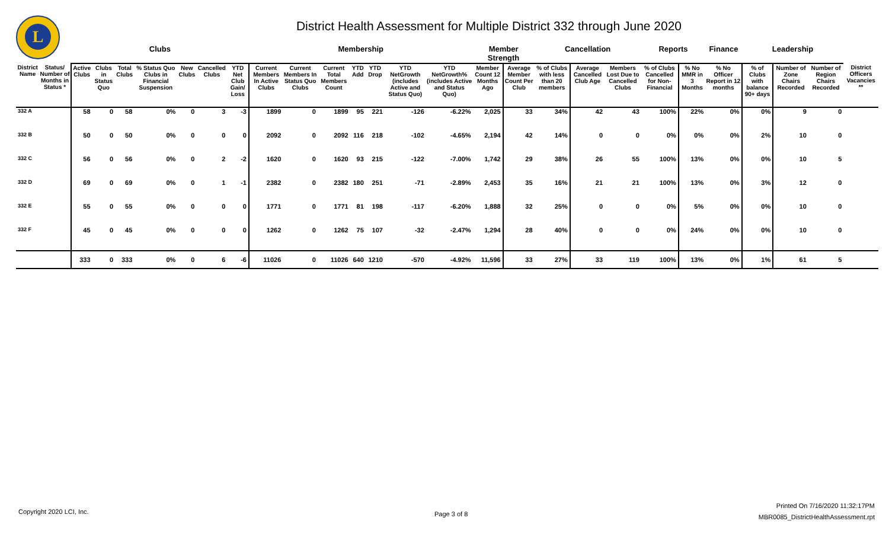L
District Health Assessment for Multiple District 332 through June 2020
| | | Clubs | | | | | | | Membership | | | | | | | Member Strength | | Cancellation | | | Reports | | Finance | Leadership | | | |
| --- | --- | --- | --- | --- | --- | --- | --- | --- | --- | --- | --- | --- | --- | --- | --- | --- | --- | --- | --- | --- | --- | --- | --- | --- | --- | --- | --- |
| District Name | Status/ Number of Months in Status * | Active Clubs | Clubs in Status Quo | Total Clubs | % Status Quo Clubs in Financial Suspension | New Clubs | Cancelled Clubs | YTD Net Club Gain/ Loss | Current Members In Active Clubs | Current Members In Status Quo Clubs | Current Total Members Count | YTD Add | YTD Drop | YTD NetGrowth (includes Active and Status Quo) | YTD NetGrowth% (includes Active and Status Quo) | Member Count 12 Months Ago | Average Member Count Per Club | % of Clubs with less than 20 members | Average Cancelled Club Age | Members Lost Due to Cancelled Clubs | % of Clubs Cancelled for Non-Financial | % No MMR in 3 Months | % No Officer Report in 12 months | % of Clubs with balance 90+ days | Number of Zone Chairs Recorded | Number of Region Chairs Recorded | District Officers Vacancies ** |
| 332 A | | 58 | 0 | 58 | 0% | 0 | 3 | -3 | 1899 | 0 | 1899 | 95 | 221 | -126 | -6.22% | 2,025 | 33 | 34% | 42 | 43 | 100% | 22% | 0% | 0% | 9 | 0 | |
| 332 B | | 50 | 0 | 50 | 0% | 0 | 0 | 0 | 2092 | 0 | 2092 | 116 | 218 | -102 | -4.65% | 2,194 | 42 | 14% | 0 | 0 | 0% | 0% | 0% | 2% | 10 | 0 | |
| 332 C | | 56 | 0 | 56 | 0% | 0 | 2 | -2 | 1620 | 0 | 1620 | 93 | 215 | -122 | -7.00% | 1,742 | 29 | 38% | 26 | 55 | 100% | 13% | 0% | 0% | 10 | 5 | |
| 332 D | | 69 | 0 | 69 | 0% | 0 | 1 | -1 | 2382 | 0 | 2382 | 180 | 251 | -71 | -2.89% | 2,453 | 35 | 16% | 21 | 21 | 100% | 13% | 0% | 3% | 12 | 0 | |
| 332 E | | 55 | 0 | 55 | 0% | 0 | 0 | 0 | 1771 | 0 | 1771 | 81 | 198 | -117 | -6.20% | 1,888 | 32 | 25% | 0 | 0 | 0% | 5% | 0% | 0% | 10 | 0 | |
| 332 F | | 45 | 0 | 45 | 0% | 0 | 0 | 0 | 1262 | 0 | 1262 | 75 | 107 | -32 | -2.47% | 1,294 | 28 | 40% | 0 | 0 | 0% | 24% | 0% | 0% | 10 | 0 | |
| | | 333 | 0 | 333 | 0% | 0 | 6 | -6 | 11026 | 0 | 11026 | 640 | 1210 | -570 | -4.92% | 11,596 | 33 | 27% | 33 | 119 | 100% | 13% | 0% | 1% | 61 | 5 | |
Copyright 2020 LCI, Inc. Page 3 of 8
Printed On 7/16/2020 11:32:17PM
MBR0085_DistrictHealthAssessment.rpt